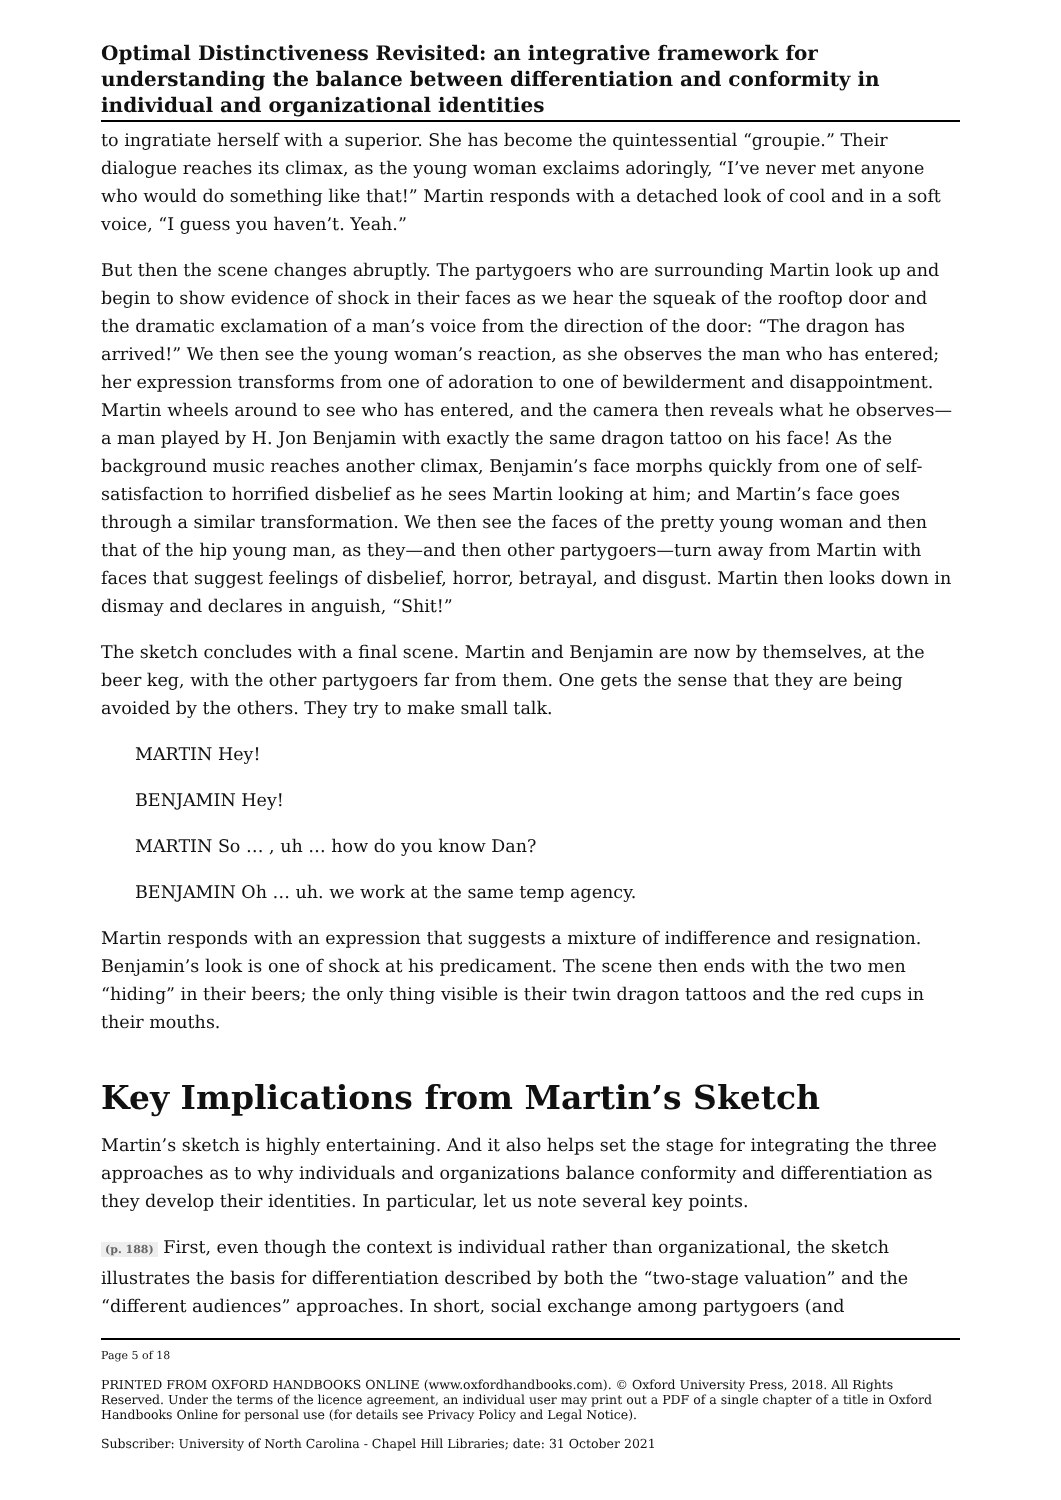Optimal Distinctiveness Revisited: an integrative framework for understanding the balance between differentiation and conformity in individual and organizational identities
to ingratiate herself with a superior. She has become the quintessential “groupie.” Their dialogue reaches its climax, as the young woman exclaims adoringly, “I’ve never met anyone who would do something like that!” Martin responds with a detached look of cool and in a soft voice, “I guess you haven’t. Yeah.”
But then the scene changes abruptly. The partygoers who are surrounding Martin look up and begin to show evidence of shock in their faces as we hear the squeak of the rooftop door and the dramatic exclamation of a man’s voice from the direction of the door: “The dragon has arrived!” We then see the young woman’s reaction, as she observes the man who has entered; her expression transforms from one of adoration to one of bewilderment and disappointment. Martin wheels around to see who has entered, and the camera then reveals what he observes—a man played by H. Jon Benjamin with exactly the same dragon tattoo on his face! As the background music reaches another climax, Benjamin’s face morphs quickly from one of self-satisfaction to horrified disbelief as he sees Martin looking at him; and Martin’s face goes through a similar transformation. We then see the faces of the pretty young woman and then that of the hip young man, as they—and then other partygoers—turn away from Martin with faces that suggest feelings of disbelief, horror, betrayal, and disgust. Martin then looks down in dismay and declares in anguish, “Shit!”
The sketch concludes with a final scene. Martin and Benjamin are now by themselves, at the beer keg, with the other partygoers far from them. One gets the sense that they are being avoided by the others. They try to make small talk.
MARTIN Hey!
BENJAMIN Hey!
MARTIN So … , uh … how do you know Dan?
BENJAMIN Oh … uh. we work at the same temp agency.
Martin responds with an expression that suggests a mixture of indifference and resignation. Benjamin’s look is one of shock at his predicament. The scene then ends with the two men “hiding” in their beers; the only thing visible is their twin dragon tattoos and the red cups in their mouths.
Key Implications from Martin’s Sketch
Martin’s sketch is highly entertaining. And it also helps set the stage for integrating the three approaches as to why individuals and organizations balance conformity and differentiation as they develop their identities. In particular, let us note several key points.
(p. 188) First, even though the context is individual rather than organizational, the sketch illustrates the basis for differentiation described by both the “two-stage valuation” and the “different audiences” approaches. In short, social exchange among partygoers (and
Page 5 of 18
PRINTED FROM OXFORD HANDBOOKS ONLINE (www.oxfordhandbooks.com). © Oxford University Press, 2018. All Rights Reserved. Under the terms of the licence agreement, an individual user may print out a PDF of a single chapter of a title in Oxford Handbooks Online for personal use (for details see Privacy Policy and Legal Notice).
Subscriber: University of North Carolina - Chapel Hill Libraries; date: 31 October 2021